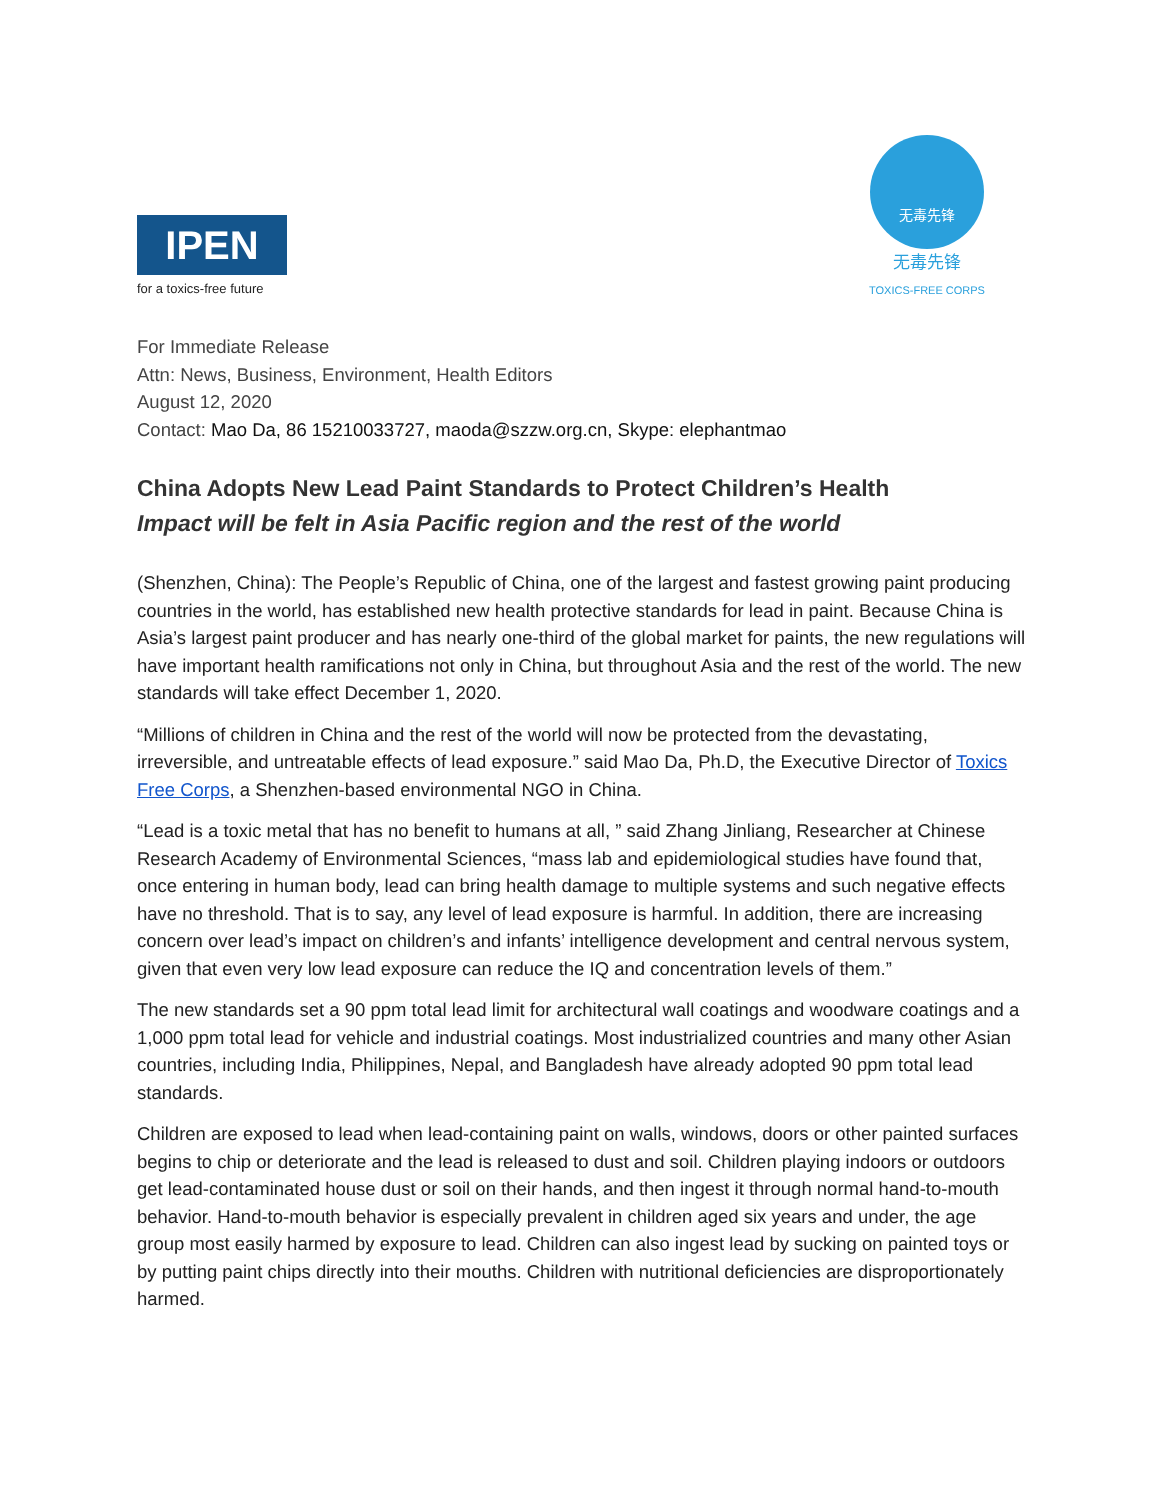IPEN
for a toxics-free future
无毒先锋
无毒先锋
TOXICS-FREE CORPS
For Immediate Release
Attn: News, Business, Environment, Health Editors
August 12, 2020
Contact: Mao Da, 86 15210033727, maoda@szzw.org.cn, Skype: elephantmao
China Adopts New Lead Paint Standards to Protect Children’s Health
Impact will be felt in Asia Pacific region and the rest of the world
(Shenzhen, China): The People’s Republic of China, one of the largest and fastest growing paint producing countries in the world, has established new health protective standards for lead in paint. Because China is Asia’s largest paint producer and has nearly one-third of the global market for paints, the new regulations will have important health ramifications not only in China, but throughout Asia and the rest of the world. The new standards will take effect December 1, 2020.
“Millions of children in China and the rest of the world will now be protected from the devastating, irreversible, and untreatable effects of lead exposure.” said Mao Da, Ph.D, the Executive Director of Toxics Free Corps, a Shenzhen-based environmental NGO in China.
“Lead is a toxic metal that has no benefit to humans at all, ” said Zhang Jinliang, Researcher at Chinese Research Academy of Environmental Sciences, “mass lab and epidemiological studies have found that, once entering in human body, lead can bring health damage to multiple systems and such negative effects have no threshold. That is to say, any level of lead exposure is harmful. In addition, there are increasing concern over lead’s impact on children’s and infants’ intelligence development and central nervous system, given that even very low lead exposure can reduce the IQ and concentration levels of them.”
The new standards set a 90 ppm total lead limit for architectural wall coatings and woodware coatings and a 1,000 ppm total lead for vehicle and industrial coatings. Most industrialized countries and many other Asian countries, including India, Philippines, Nepal, and Bangladesh have already adopted 90 ppm total lead standards.
Children are exposed to lead when lead-containing paint on walls, windows, doors or other painted surfaces begins to chip or deteriorate and the lead is released to dust and soil. Children playing indoors or outdoors get lead-contaminated house dust or soil on their hands, and then ingest it through normal hand-to-mouth behavior. Hand-to-mouth behavior is especially prevalent in children aged six years and under, the age group most easily harmed by exposure to lead. Children can also ingest lead by sucking on painted toys or by putting paint chips directly into their mouths. Children with nutritional deficiencies are disproportionately harmed.